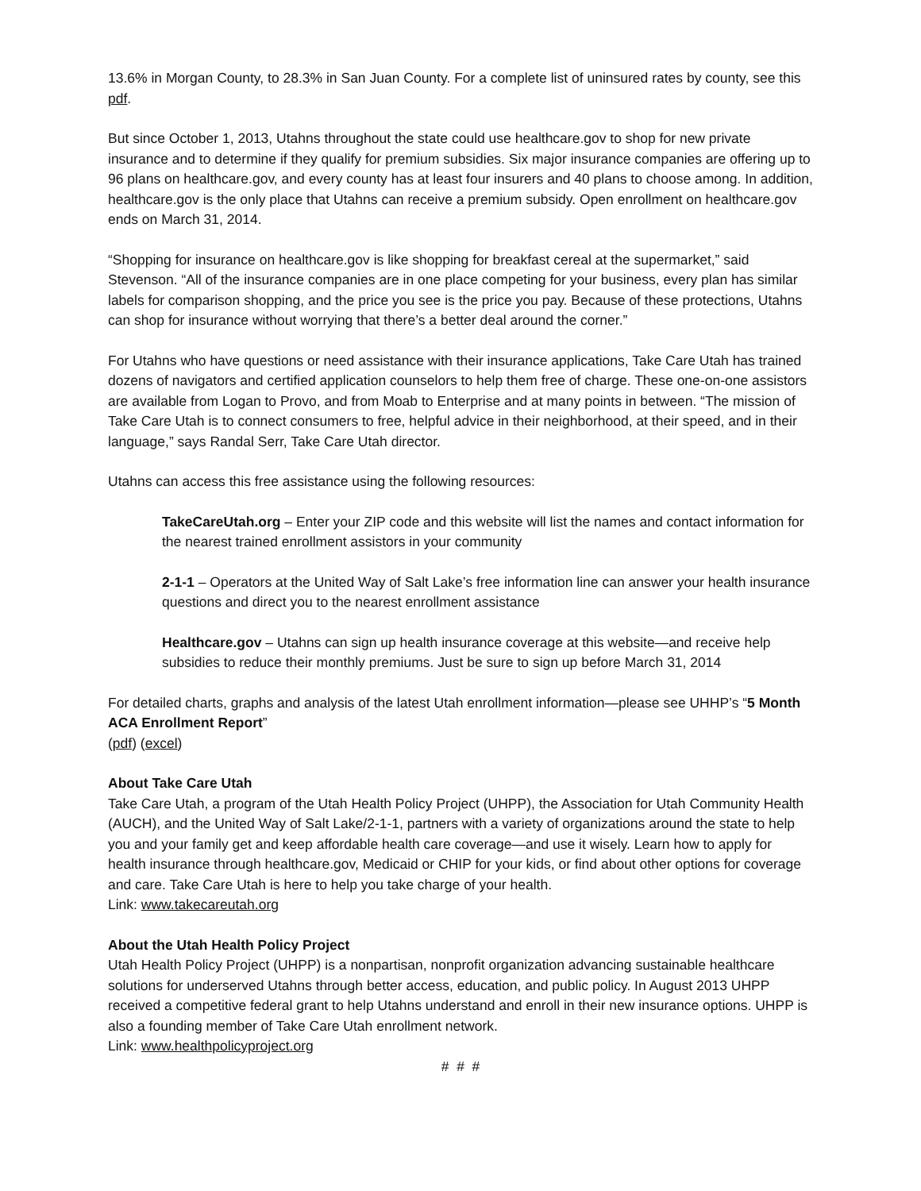13.6% in Morgan County, to 28.3% in San Juan County. For a complete list of uninsured rates by county, see this pdf.
But since October 1, 2013, Utahns throughout the state could use healthcare.gov to shop for new private insurance and to determine if they qualify for premium subsidies. Six major insurance companies are offering up to 96 plans on healthcare.gov, and every county has at least four insurers and 40 plans to choose among. In addition, healthcare.gov is the only place that Utahns can receive a premium subsidy. Open enrollment on healthcare.gov ends on March 31, 2014.
“Shopping for insurance on healthcare.gov is like shopping for breakfast cereal at the supermarket,” said Stevenson. “All of the insurance companies are in one place competing for your business, every plan has similar labels for comparison shopping, and the price you see is the price you pay. Because of these protections, Utahns can shop for insurance without worrying that there’s a better deal around the corner.”
For Utahns who have questions or need assistance with their insurance applications, Take Care Utah has trained dozens of navigators and certified application counselors to help them free of charge. These one-on-one assistors are available from Logan to Provo, and from Moab to Enterprise and at many points in between. “The mission of Take Care Utah is to connect consumers to free, helpful advice in their neighborhood, at their speed, and in their language,” says Randal Serr, Take Care Utah director.
Utahns can access this free assistance using the following resources:
TakeCareUtah.org – Enter your ZIP code and this website will list the names and contact information for the nearest trained enrollment assistors in your community
2-1-1 – Operators at the United Way of Salt Lake’s free information line can answer your health insurance questions and direct you to the nearest enrollment assistance
Healthcare.gov – Utahns can sign up health insurance coverage at this website—and receive help subsidies to reduce their monthly premiums. Just be sure to sign up before March 31, 2014
For detailed charts, graphs and analysis of the latest Utah enrollment information—please see UHHP’s “5 Month ACA Enrollment Report”
(pdf) (excel)
About Take Care Utah
Take Care Utah, a program of the Utah Health Policy Project (UHPP), the Association for Utah Community Health (AUCH), and the United Way of Salt Lake/2-1-1, partners with a variety of organizations around the state to help you and your family get and keep affordable health care coverage—and use it wisely. Learn how to apply for health insurance through healthcare.gov, Medicaid or CHIP for your kids, or find about other options for coverage and care. Take Care Utah is here to help you take charge of your health.
Link: www.takecareutah.org
About the Utah Health Policy Project
Utah Health Policy Project (UHPP) is a nonpartisan, nonprofit organization advancing sustainable healthcare solutions for underserved Utahns through better access, education, and public policy. In August 2013 UHPP received a competitive federal grant to help Utahns understand and enroll in their new insurance options. UHPP is also a founding member of Take Care Utah enrollment network.
Link: www.healthpolicyproject.org
# # #